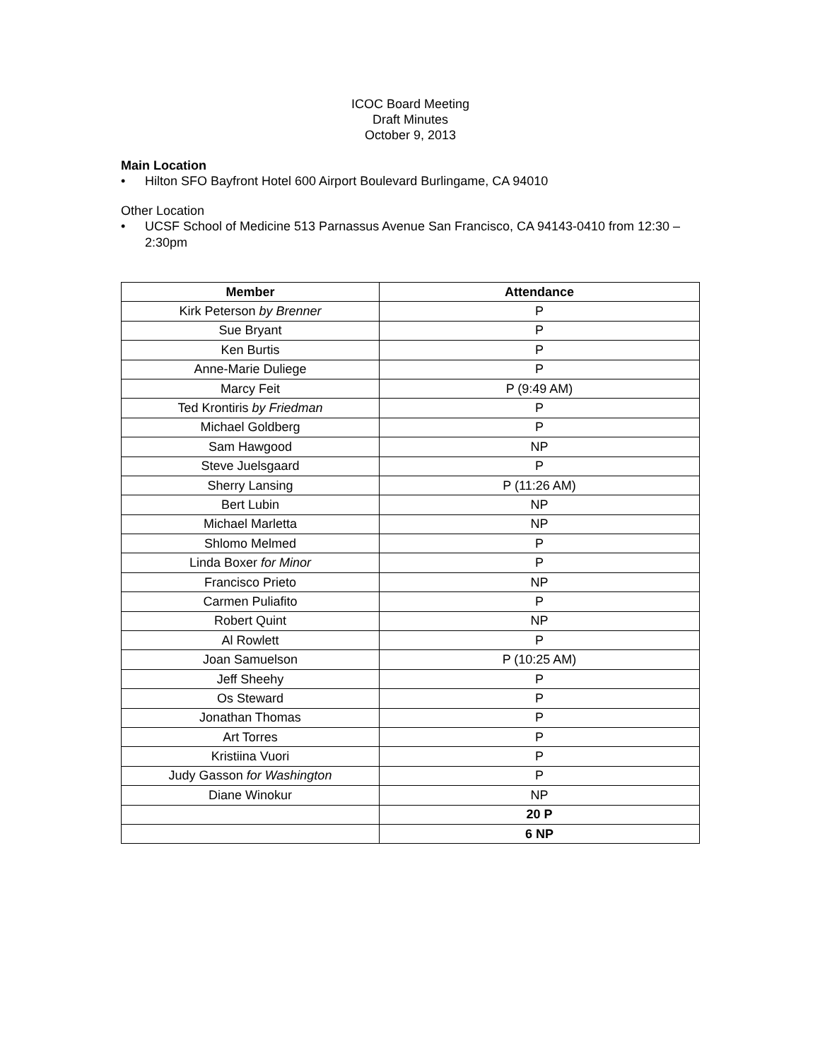ICOC Board Meeting
Draft Minutes
October 9, 2013
Main Location
• Hilton SFO Bayfront Hotel 600 Airport Boulevard Burlingame, CA 94010
Other Location
• UCSF School of Medicine 513 Parnassus Avenue San Francisco, CA 94143-0410 from 12:30 – 2:30pm
| Member | Attendance |
| --- | --- |
| Kirk Peterson by Brenner | P |
| Sue Bryant | P |
| Ken Burtis | P |
| Anne-Marie Duliege | P |
| Marcy Feit | P (9:49 AM) |
| Ted Krontiris by Friedman | P |
| Michael Goldberg | P |
| Sam Hawgood | NP |
| Steve Juelsgaard | P |
| Sherry Lansing | P (11:26 AM) |
| Bert Lubin | NP |
| Michael Marletta | NP |
| Shlomo Melmed | P |
| Linda Boxer for Minor | P |
| Francisco Prieto | NP |
| Carmen Puliafito | P |
| Robert Quint | NP |
| Al Rowlett | P |
| Joan Samuelson | P (10:25 AM) |
| Jeff Sheehy | P |
| Os Steward | P |
| Jonathan Thomas | P |
| Art Torres | P |
| Kristiina Vuori | P |
| Judy Gasson for Washington | P |
| Diane Winokur | NP |
| | 20 P |
| | 6 NP |